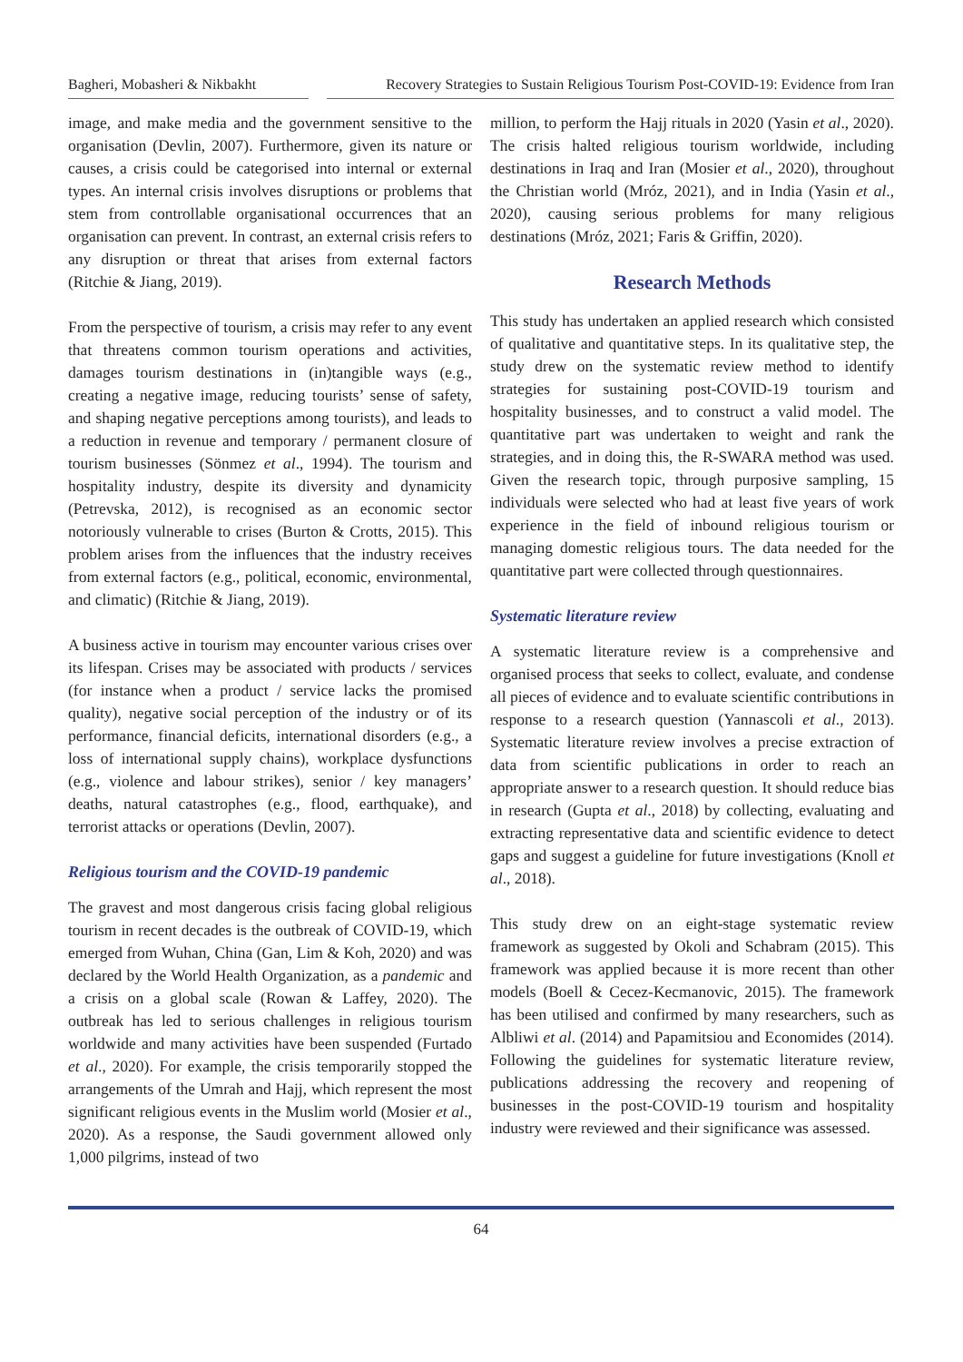Bagheri, Mobasheri & Nikbakht
Recovery Strategies to Sustain Religious Tourism Post-COVID-19: Evidence from Iran
image, and make media and the government sensitive to the organisation (Devlin, 2007). Furthermore, given its nature or causes, a crisis could be categorised into internal or external types. An internal crisis involves disruptions or problems that stem from controllable organisational occurrences that an organisation can prevent. In contrast, an external crisis refers to any disruption or threat that arises from external factors (Ritchie & Jiang, 2019).
From the perspective of tourism, a crisis may refer to any event that threatens common tourism operations and activities, damages tourism destinations in (in)tangible ways (e.g., creating a negative image, reducing tourists’ sense of safety, and shaping negative perceptions among tourists), and leads to a reduction in revenue and temporary / permanent closure of tourism businesses (Sönmez et al., 1994). The tourism and hospitality industry, despite its diversity and dynamicity (Petrevska, 2012), is recognised as an economic sector notoriously vulnerable to crises (Burton & Crotts, 2015). This problem arises from the influences that the industry receives from external factors (e.g., political, economic, environmental, and climatic) (Ritchie & Jiang, 2019).
A business active in tourism may encounter various crises over its lifespan. Crises may be associated with products / services (for instance when a product / service lacks the promised quality), negative social perception of the industry or of its performance, financial deficits, international disorders (e.g., a loss of international supply chains), workplace dysfunctions (e.g., violence and labour strikes), senior / key managers’ deaths, natural catastrophes (e.g., flood, earthquake), and terrorist attacks or operations (Devlin, 2007).
Religious tourism and the COVID-19 pandemic
The gravest and most dangerous crisis facing global religious tourism in recent decades is the outbreak of COVID-19, which emerged from Wuhan, China (Gan, Lim & Koh, 2020) and was declared by the World Health Organization, as a pandemic and a crisis on a global scale (Rowan & Laffey, 2020). The outbreak has led to serious challenges in religious tourism worldwide and many activities have been suspended (Furtado et al., 2020). For example, the crisis temporarily stopped the arrangements of the Umrah and Hajj, which represent the most significant religious events in the Muslim world (Mosier et al., 2020). As a response, the Saudi government allowed only 1,000 pilgrims, instead of two
million, to perform the Hajj rituals in 2020 (Yasin et al., 2020). The crisis halted religious tourism worldwide, including destinations in Iraq and Iran (Mosier et al., 2020), throughout the Christian world (Mróz, 2021), and in India (Yasin et al., 2020), causing serious problems for many religious destinations (Mróz, 2021; Faris & Griffin, 2020).
Research Methods
This study has undertaken an applied research which consisted of qualitative and quantitative steps. In its qualitative step, the study drew on the systematic review method to identify strategies for sustaining post-COVID-19 tourism and hospitality businesses, and to construct a valid model. The quantitative part was undertaken to weight and rank the strategies, and in doing this, the R-SWARA method was used. Given the research topic, through purposive sampling, 15 individuals were selected who had at least five years of work experience in the field of inbound religious tourism or managing domestic religious tours. The data needed for the quantitative part were collected through questionnaires.
Systematic literature review
A systematic literature review is a comprehensive and organised process that seeks to collect, evaluate, and condense all pieces of evidence and to evaluate scientific contributions in response to a research question (Yannascoli et al., 2013). Systematic literature review involves a precise extraction of data from scientific publications in order to reach an appropriate answer to a research question. It should reduce bias in research (Gupta et al., 2018) by collecting, evaluating and extracting representative data and scientific evidence to detect gaps and suggest a guideline for future investigations (Knoll et al., 2018).
This study drew on an eight-stage systematic review framework as suggested by Okoli and Schabram (2015). This framework was applied because it is more recent than other models (Boell & Cecez-Kecmanovic, 2015). The framework has been utilised and confirmed by many researchers, such as Albliwi et al. (2014) and Papamitsiou and Economides (2014). Following the guidelines for systematic literature review, publications addressing the recovery and reopening of businesses in the post-COVID-19 tourism and hospitality industry were reviewed and their significance was assessed.
64